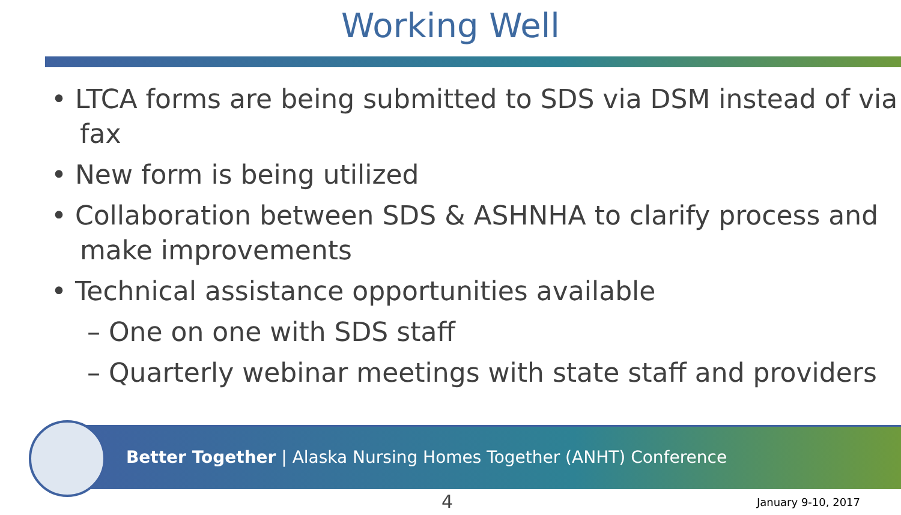Working Well
• LTCA forms are being submitted to SDS via DSM instead of via fax
• New form is being utilized
• Collaboration between SDS & ASHNHA to clarify process and make improvements
• Technical assistance opportunities available
– One on one with SDS staff
– Quarterly webinar meetings with state staff and providers
Better Together | Alaska Nursing Homes Together (ANHT) Conference
4 January 9-10, 2017